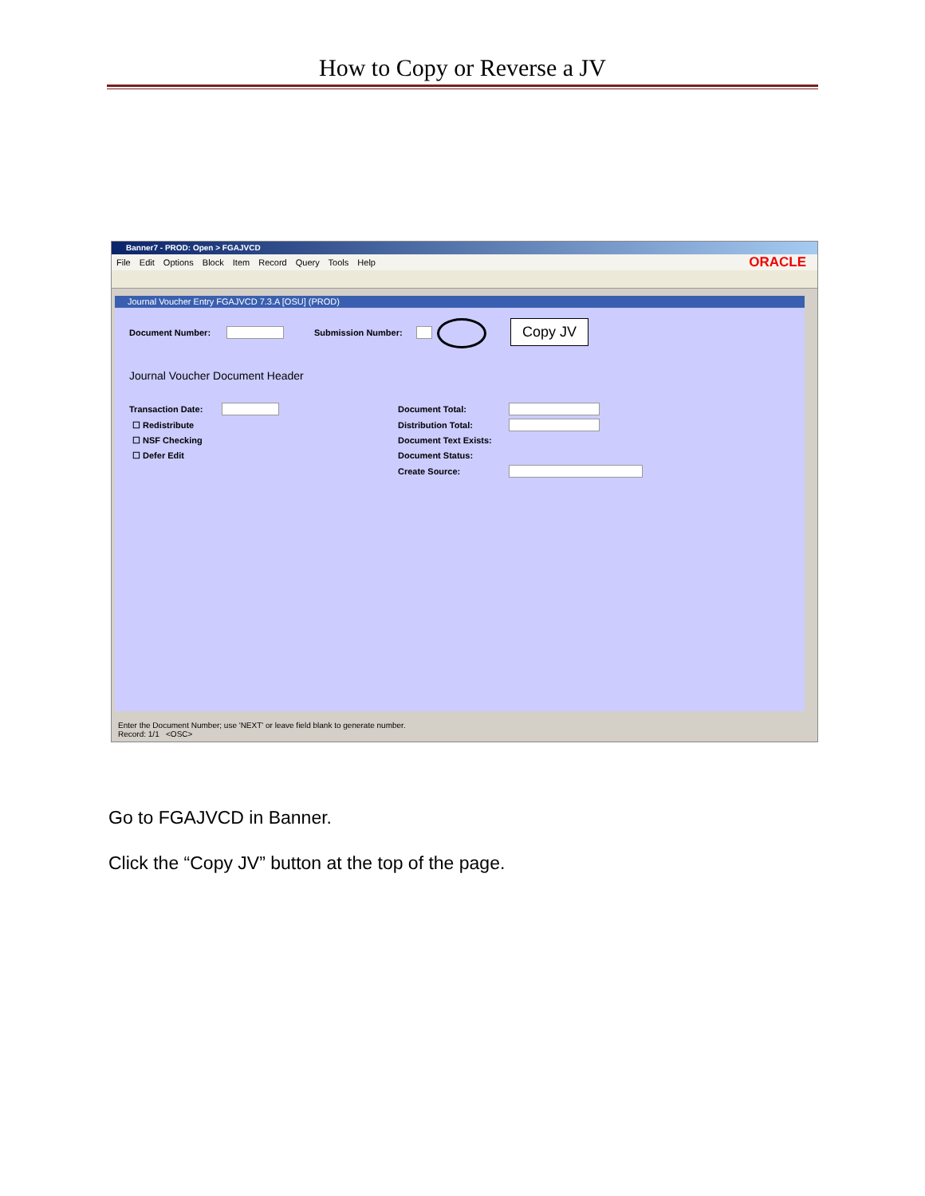How to Copy or Reverse a JV
Banner7 - PROD: Open > FGAJVCD
File Edit Options Block Item Record Query Tools Help ORACLE
Journal Voucher Entry FGAJVCD 7.3.A [OSU] (PROD)
Document Number: Submission Number:
Journal Voucher Document Header
Transaction Date:
☐ Redistribute
☐ NSF Checking
☐ Defer Edit
Document Total:
Distribution Total:
Document Text Exists:
Document Status:
Create Source:
Copy JV
Enter the Document Number; use 'NEXT' or leave field blank to generate number.
Record: 1/1 <OSC>
Go to FGAJVCD in Banner.
Click the “Copy JV” button at the top of the page.